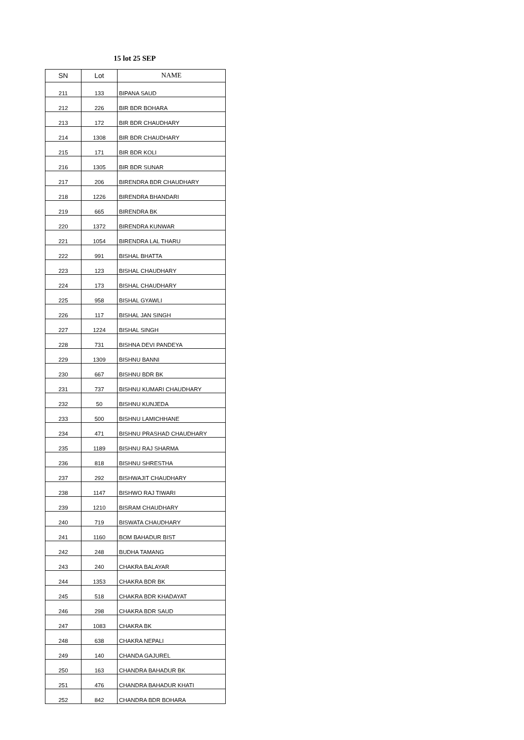15 lot 25 SEP
| SN | Lot | NAME |
| --- | --- | --- |
| 211 | 133 | BIPANA SAUD |
| 212 | 226 | BIR BDR BOHARA |
| 213 | 172 | BIR BDR CHAUDHARY |
| 214 | 1308 | BIR BDR CHAUDHARY |
| 215 | 171 | BIR BDR KOLI |
| 216 | 1305 | BIR BDR SUNAR |
| 217 | 206 | BIRENDRA BDR CHAUDHARY |
| 218 | 1226 | BIRENDRA BHANDARI |
| 219 | 665 | BIRENDRA BK |
| 220 | 1372 | BIRENDRA KUNWAR |
| 221 | 1054 | BIRENDRA LAL THARU |
| 222 | 991 | BISHAL BHATTA |
| 223 | 123 | BISHAL CHAUDHARY |
| 224 | 173 | BISHAL CHAUDHARY |
| 225 | 958 | BISHAL GYAWLI |
| 226 | 117 | BISHAL JAN SINGH |
| 227 | 1224 | BISHAL SINGH |
| 228 | 731 | BISHNA DEVI PANDEYA |
| 229 | 1309 | BISHNU BANNI |
| 230 | 667 | BISHNU BDR BK |
| 231 | 737 | BISHNU KUMARI CHAUDHARY |
| 232 | 50 | BISHNU KUNJEDA |
| 233 | 500 | BISHNU LAMICHHANE |
| 234 | 471 | BISHNU PRASHAD CHAUDHARY |
| 235 | 1189 | BISHNU RAJ SHARMA |
| 236 | 818 | BISHNU SHRESTHA |
| 237 | 292 | BISHWAJIT CHAUDHARY |
| 238 | 1147 | BISHWO RAJ TIWARI |
| 239 | 1210 | BISRAM CHAUDHARY |
| 240 | 719 | BISWATA CHAUDHARY |
| 241 | 1160 | BOM BAHADUR BIST |
| 242 | 248 | BUDHA TAMANG |
| 243 | 240 | CHAKRA BALAYAR |
| 244 | 1353 | CHAKRA BDR BK |
| 245 | 518 | CHAKRA BDR KHADAYAT |
| 246 | 298 | CHAKRA BDR SAUD |
| 247 | 1083 | CHAKRA BK |
| 248 | 638 | CHAKRA NEPALI |
| 249 | 140 | CHANDA GAJUREL |
| 250 | 163 | CHANDRA BAHADUR BK |
| 251 | 476 | CHANDRA BAHADUR KHATI |
| 252 | 842 | CHANDRA BDR BOHARA |